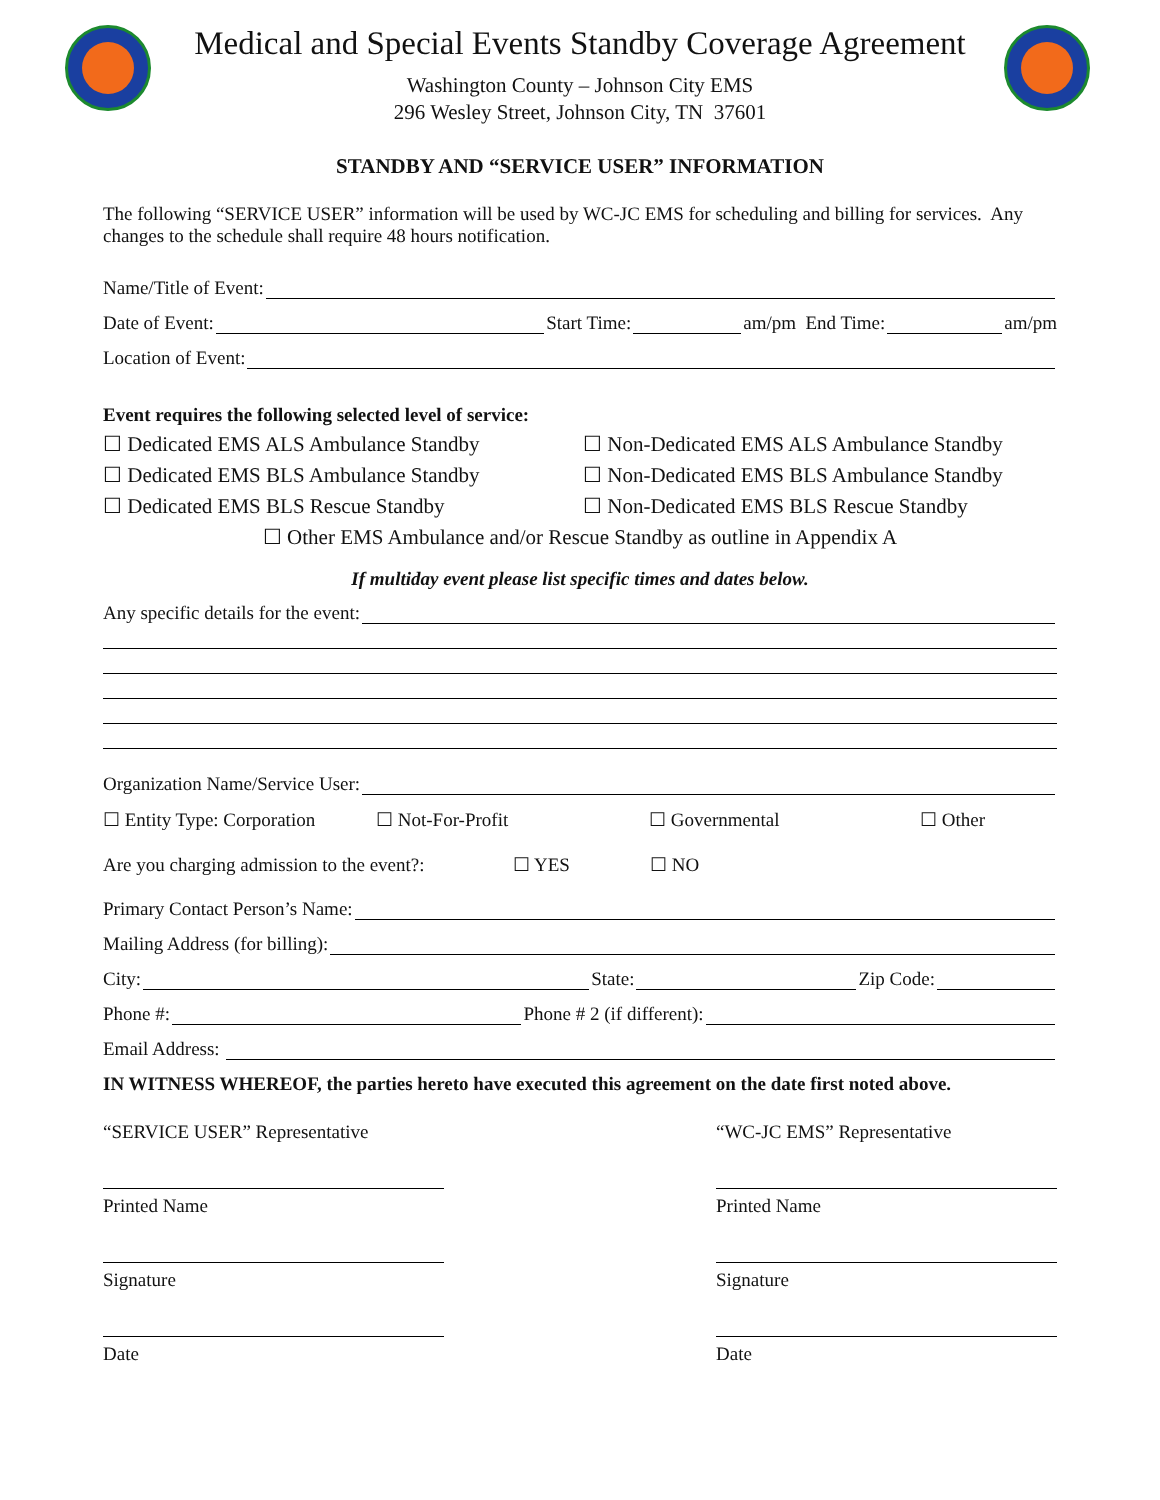Medical and Special Events Standby Coverage Agreement
Washington County – Johnson City EMS
296 Wesley Street, Johnson City, TN 37601
STANDBY AND “SERVICE USER” INFORMATION
The following “SERVICE USER” information will be used by WC-JC EMS for scheduling and billing for services. Any changes to the schedule shall require 48 hours notification.
Name/Title of Event:
Date of Event: Start Time: am/pm End Time: am/pm
Location of Event:
Event requires the following selected level of service:
☐ Dedicated EMS ALS Ambulance Standby ☐ Non-Dedicated EMS ALS Ambulance Standby
☐ Dedicated EMS BLS Ambulance Standby ☐ Non-Dedicated EMS BLS Ambulance Standby
☐ Dedicated EMS BLS Rescue Standby ☐ Non-Dedicated EMS BLS Rescue Standby
☐ Other EMS Ambulance and/or Rescue Standby as outline in Appendix A
If multiday event please list specific times and dates below.
Any specific details for the event:
Organization Name/Service User:
☐ Entity Type: Corporation ☐ Not-For-Profit ☐ Governmental ☐ Other
Are you charging admission to the event?: ☐ YES ☐ NO
Primary Contact Person’s Name:
Mailing Address (for billing):
City: State: Zip Code:
Phone #: Phone # 2 (if different):
Email Address:
IN WITNESS WHEREOF, the parties hereto have executed this agreement on the date first noted above.
“SERVICE USER” Representative
Printed Name
Signature
Date
“WC-JC EMS” Representative
Printed Name
Signature
Date